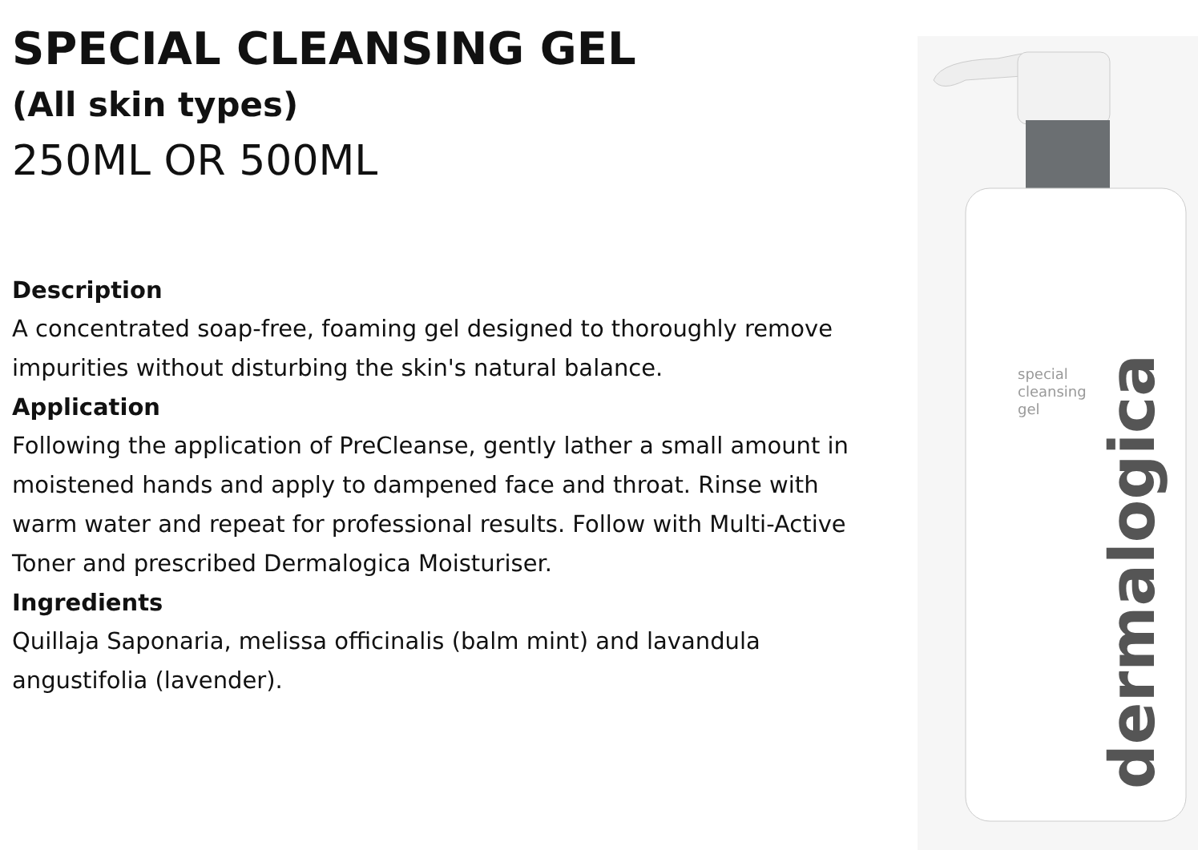SPECIAL CLEANSING GEL
(All skin types)
250ML OR 500ML
Description
A concentrated soap-free, foaming gel designed to thoroughly remove impurities without disturbing the skin's natural balance.
Application
Following the application of PreCleanse, gently lather a small amount in moistened hands and apply to dampened face and throat. Rinse with warm water and repeat for professional results. Follow with Multi-Active Toner and prescribed Dermalogica Moisturiser.
Ingredients
Quillaja Saponaria, melissa officinalis (balm mint) and lavandula angustifolia (lavender).
special
cleansing
gel
dermalogica